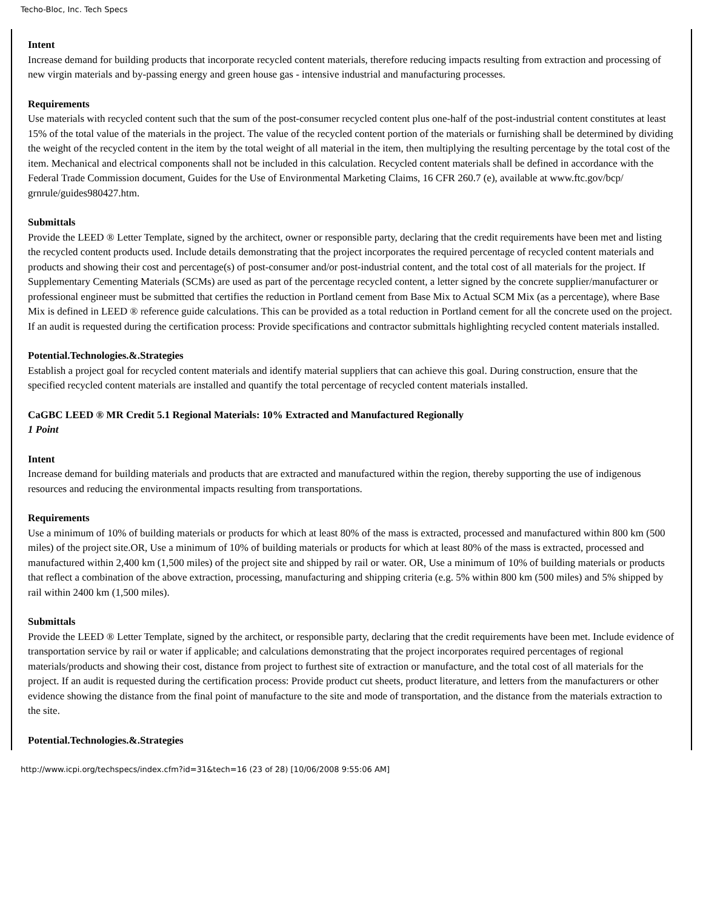Techo-Bloc, Inc. Tech Specs
Intent
Increase demand for building products that incorporate recycled content materials, therefore reducing impacts resulting from extraction and processing of new virgin materials and by-passing energy and green house gas - intensive industrial and manufacturing processes.
Requirements
Use materials with recycled content such that the sum of the post-consumer recycled content plus one-half of the post-industrial content constitutes at least 15% of the total value of the materials in the project. The value of the recycled content portion of the materials or furnishing shall be determined by dividing the weight of the recycled content in the item by the total weight of all material in the item, then multiplying the resulting percentage by the total cost of the item. Mechanical and electrical components shall not be included in this calculation. Recycled content materials shall be defined in accordance with the Federal Trade Commission document, Guides for the Use of Environmental Marketing Claims, 16 CFR 260.7 (e), available at www.ftc.gov/bcp/ grnrule/guides980427.htm.
Submittals
Provide the LEED ® Letter Template, signed by the architect, owner or responsible party, declaring that the credit requirements have been met and listing the recycled content products used. Include details demonstrating that the project incorporates the required percentage of recycled content materials and products and showing their cost and percentage(s) of post-consumer and/or post-industrial content, and the total cost of all materials for the project. If Supplementary Cementing Materials (SCMs) are used as part of the percentage recycled content, a letter signed by the concrete supplier/manufacturer or professional engineer must be submitted that certifies the reduction in Portland cement from Base Mix to Actual SCM Mix (as a percentage), where Base Mix is defined in LEED ® reference guide calculations. This can be provided as a total reduction in Portland cement for all the concrete used on the project. If an audit is requested during the certification process: Provide specifications and contractor submittals highlighting recycled content materials installed.
Potential.Technologies.&.Strategies
Establish a project goal for recycled content materials and identify material suppliers that can achieve this goal. During construction, ensure that the specified recycled content materials are installed and quantify the total percentage of recycled content materials installed.
CaGBC LEED ® MR Credit 5.1 Regional Materials: 10% Extracted and Manufactured Regionally
1 Point
Intent
Increase demand for building materials and products that are extracted and manufactured within the region, thereby supporting the use of indigenous resources and reducing the environmental impacts resulting from transportations.
Requirements
Use a minimum of 10% of building materials or products for which at least 80% of the mass is extracted, processed and manufactured within 800 km (500 miles) of the project site.OR, Use a minimum of 10% of building materials or products for which at least 80% of the mass is extracted, processed and manufactured within 2,400 km (1,500 miles) of the project site and shipped by rail or water. OR, Use a minimum of 10% of building materials or products that reflect a combination of the above extraction, processing, manufacturing and shipping criteria (e.g. 5% within 800 km (500 miles) and 5% shipped by rail within 2400 km (1,500 miles).
Submittals
Provide the LEED ® Letter Template, signed by the architect, or responsible party, declaring that the credit requirements have been met. Include evidence of transportation service by rail or water if applicable; and calculations demonstrating that the project incorporates required percentages of regional materials/products and showing their cost, distance from project to furthest site of extraction or manufacture, and the total cost of all materials for the project. If an audit is requested during the certification process: Provide product cut sheets, product literature, and letters from the manufacturers or other evidence showing the distance from the final point of manufacture to the site and mode of transportation, and the distance from the materials extraction to the site.
Potential.Technologies.&.Strategies
http://www.icpi.org/techspecs/index.cfm?id=31&tech=16 (23 of 28) [10/06/2008 9:55:06 AM]